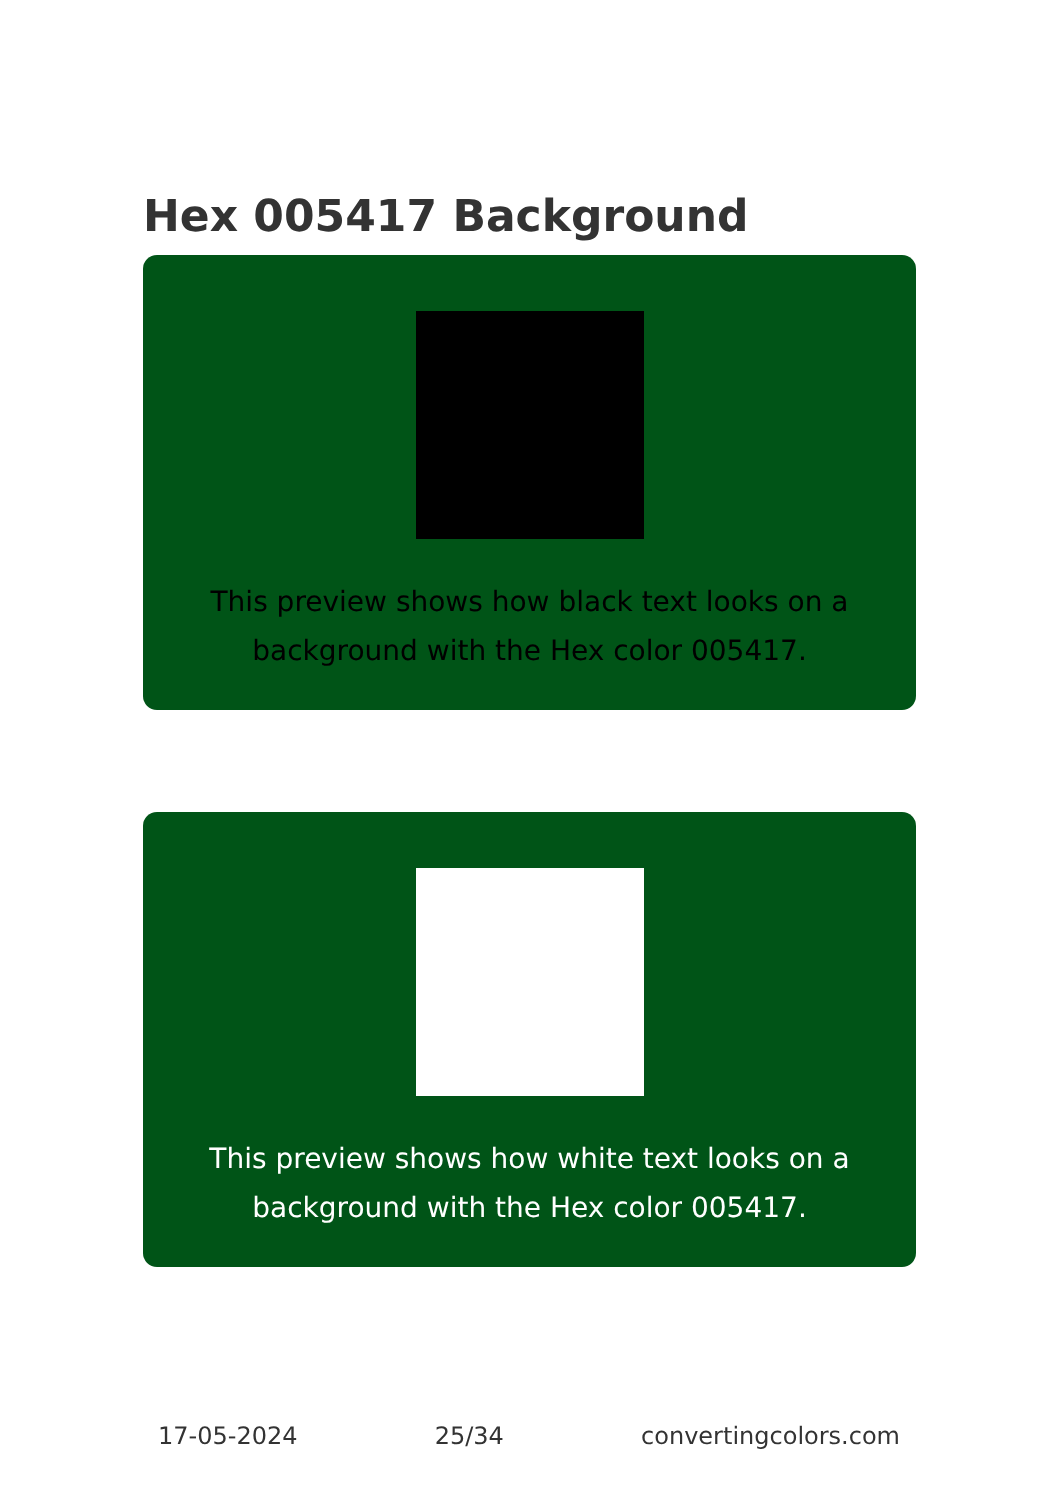Hex 005417 Background
This preview shows how black text looks on a background with the Hex color 005417.
This preview shows how white text looks on a background with the Hex color 005417.
17-05-2024 25/34 convertingcolors.com